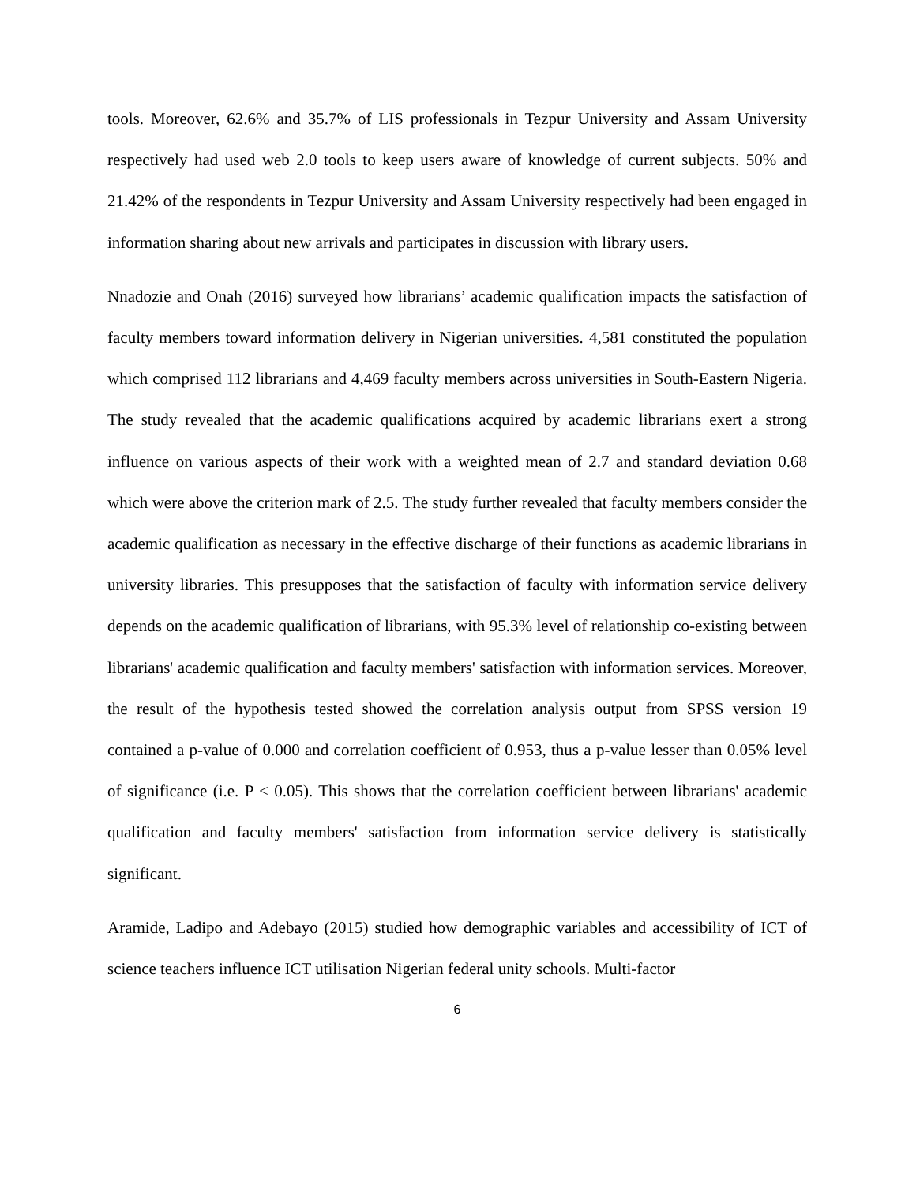tools. Moreover, 62.6% and 35.7% of LIS professionals in Tezpur University and Assam University respectively had used web 2.0 tools to keep users aware of knowledge of current subjects. 50% and 21.42% of the respondents in Tezpur University and Assam University respectively had been engaged in information sharing about new arrivals and participates in discussion with library users.
Nnadozie and Onah (2016) surveyed how librarians’ academic qualification impacts the satisfaction of faculty members toward information delivery in Nigerian universities. 4,581 constituted the population which comprised 112 librarians and 4,469 faculty members across universities in South-Eastern Nigeria. The study revealed that the academic qualifications acquired by academic librarians exert a strong influence on various aspects of their work with a weighted mean of 2.7 and standard deviation 0.68 which were above the criterion mark of 2.5. The study further revealed that faculty members consider the academic qualification as necessary in the effective discharge of their functions as academic librarians in university libraries. This presupposes that the satisfaction of faculty with information service delivery depends on the academic qualification of librarians, with 95.3% level of relationship co-existing between librarians' academic qualification and faculty members' satisfaction with information services. Moreover, the result of the hypothesis tested showed the correlation analysis output from SPSS version 19 contained a p-value of 0.000 and correlation coefficient of 0.953, thus a p-value lesser than 0.05% level of significance (i.e. P < 0.05). This shows that the correlation coefficient between librarians' academic qualification and faculty members' satisfaction from information service delivery is statistically significant.
Aramide, Ladipo and Adebayo (2015) studied how demographic variables and accessibility of ICT of science teachers influence ICT utilisation Nigerian federal unity schools. Multi-factor
6